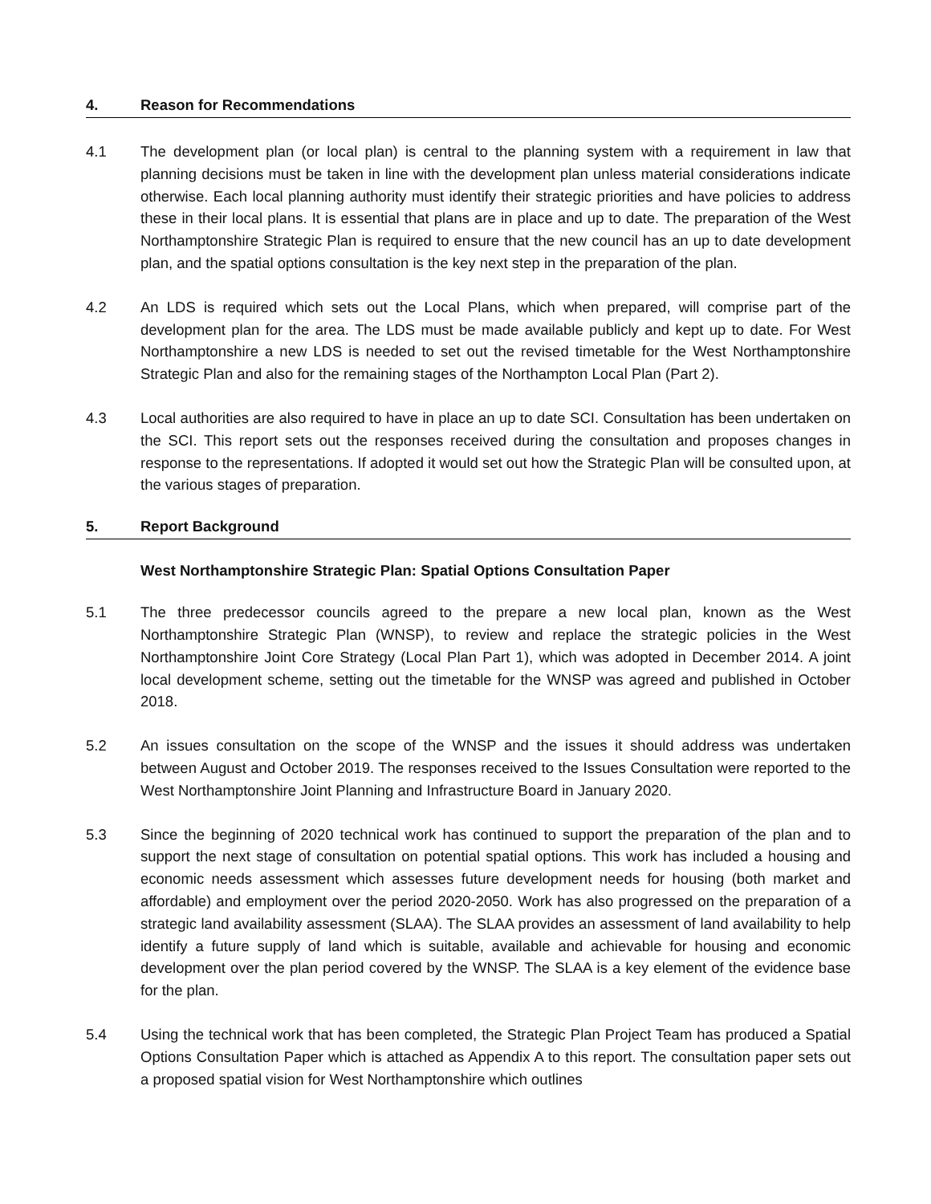4. Reason for Recommendations
4.1 The development plan (or local plan) is central to the planning system with a requirement in law that planning decisions must be taken in line with the development plan unless material considerations indicate otherwise. Each local planning authority must identify their strategic priorities and have policies to address these in their local plans. It is essential that plans are in place and up to date. The preparation of the West Northamptonshire Strategic Plan is required to ensure that the new council has an up to date development plan, and the spatial options consultation is the key next step in the preparation of the plan.
4.2 An LDS is required which sets out the Local Plans, which when prepared, will comprise part of the development plan for the area. The LDS must be made available publicly and kept up to date. For West Northamptonshire a new LDS is needed to set out the revised timetable for the West Northamptonshire Strategic Plan and also for the remaining stages of the Northampton Local Plan (Part 2).
4.3 Local authorities are also required to have in place an up to date SCI. Consultation has been undertaken on the SCI. This report sets out the responses received during the consultation and proposes changes in response to the representations. If adopted it would set out how the Strategic Plan will be consulted upon, at the various stages of preparation.
5. Report Background
West Northamptonshire Strategic Plan: Spatial Options Consultation Paper
5.1 The three predecessor councils agreed to the prepare a new local plan, known as the West Northamptonshire Strategic Plan (WNSP), to review and replace the strategic policies in the West Northamptonshire Joint Core Strategy (Local Plan Part 1), which was adopted in December 2014. A joint local development scheme, setting out the timetable for the WNSP was agreed and published in October 2018.
5.2 An issues consultation on the scope of the WNSP and the issues it should address was undertaken between August and October 2019. The responses received to the Issues Consultation were reported to the West Northamptonshire Joint Planning and Infrastructure Board in January 2020.
5.3 Since the beginning of 2020 technical work has continued to support the preparation of the plan and to support the next stage of consultation on potential spatial options. This work has included a housing and economic needs assessment which assesses future development needs for housing (both market and affordable) and employment over the period 2020-2050. Work has also progressed on the preparation of a strategic land availability assessment (SLAA). The SLAA provides an assessment of land availability to help identify a future supply of land which is suitable, available and achievable for housing and economic development over the plan period covered by the WNSP. The SLAA is a key element of the evidence base for the plan.
5.4 Using the technical work that has been completed, the Strategic Plan Project Team has produced a Spatial Options Consultation Paper which is attached as Appendix A to this report. The consultation paper sets out a proposed spatial vision for West Northamptonshire which outlines